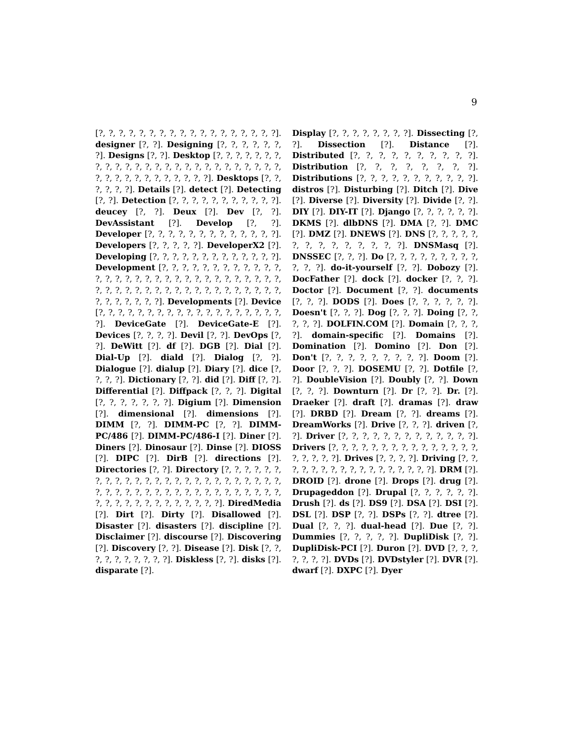9
[?, ?, ?, ?, ?, ?, ?, ?, ?, ?, ?, ?, ?, ?, ?, ?, ?, ?]. designer [?, ?]. Designing [?, ?, ?, ?, ?, ?, ?]. Designs [?, ?]. Desktop [?, ?, ?, ?, ?, ?, ?, ?, ?, ?, ?, ?, ?, ?, ?, ?, ?, ?, ?, ?, ?, ?, ?, ?, ?, ?, ?, ?, ?, ?, ?, ?, ?, ?, ?, ?, ?, ?]. Desktops [?, ?, ?, ?, ?, ?]. Details [?]. detect [?]. Detecting [?, ?]. Detection [?, ?, ?, ?, ?, ?, ?, ?, ?, ?, ?]. deucey [?, ?]. Deux [?]. Dev [?, ?]. DevAssistant [?]. Develop [?, ?]. Developer [?, ?, ?, ?, ?, ?, ?, ?, ?, ?, ?, ?, ?]. Developers [?, ?, ?, ?, ?]. DeveloperX2 [?]. Developing [?, ?, ?, ?, ?, ?, ?, ?, ?, ?, ?, ?, ?]. Development [?, ?, ?, ?, ?, ?, ?, ?, ?, ?, ?, ?, ?, ?, ?, ?, ?, ?, ?, ?, ?, ?, ?, ?, ?, ?, ?, ?, ?, ?, ?, ?, ?, ?, ?, ?, ?, ?, ?, ?, ?, ?, ?, ?, ?, ?, ?, ?, ?, ?, ?, ?, ?, ?, ?, ?, ?]. Developments [?]. Device [?, ?, ?, ?, ?, ?, ?, ?, ?, ?, ?, ?, ?, ?, ?, ?, ?, ?, ?, ?]. DeviceGate [?]. DeviceGate-E [?]. Devices [?, ?, ?, ?]. Devil [?, ?]. DevOps [?, ?]. DeWitt [?]. df [?]. DGB [?]. Dial [?]. Dial-Up [?]. diald [?]. Dialog [?, ?]. Dialogue [?]. dialup [?]. Diary [?]. dice [?, ?, ?, ?]. Dictionary [?, ?]. did [?]. Diff [?, ?]. Differential [?]. Diffpack [?, ?, ?]. Digital [?, ?, ?, ?, ?, ?, ?]. Digium [?]. Dimension [?]. dimensional [?]. dimensions [?]. DIMM [?, ?]. DIMM-PC [?, ?]. DIMM-PC/486 [?]. DIMM-PC/486-I [?]. Diner [?]. Diners [?]. Dinosaur [?]. Dinse [?]. DIOSS [?]. DIPC [?]. DirB [?]. directions [?]. Directories [?, ?]. Directory [?, ?, ?, ?, ?, ?, ?, ?, ?, ?, ?, ?, ?, ?, ?, ?, ?, ?, ?, ?, ?, ?, ?, ?, ?, ?, ?, ?, ?, ?, ?, ?, ?, ?, ?, ?, ?, ?, ?, ?, ?, ?, ?, ?, ?, ?, ?, ?, ?, ?, ?, ?, ?, ?, ?, ?, ?]. DiredMedia [?]. Dirt [?]. Dirty [?]. Disallowed [?]. Disaster [?]. disasters [?]. discipline [?]. Disclaimer [?]. discourse [?]. Discovering [?]. Discovery [?, ?]. Disease [?]. Disk [?, ?, ?, ?, ?, ?, ?, ?, ?, ?]. Diskless [?, ?]. disks [?]. disparate [?].
Display [?, ?, ?, ?, ?, ?, ?, ?]. Dissecting [?, ?]. Dissection [?]. Distance [?]. Distributed [?, ?, ?, ?, ?, ?, ?, ?, ?, ?]. Distribution [?, ?, ?, ?, ?, ?, ?, ?]. Distributions [?, ?, ?, ?, ?, ?, ?, ?, ?, ?, ?]. distros [?]. Disturbing [?]. Ditch [?]. Dive [?]. Diverse [?]. Diversity [?]. Divide [?, ?]. DIY [?]. DIY-IT [?]. Django [?, ?, ?, ?, ?, ?]. DKMS [?]. dlbDNS [?]. DMA [?, ?]. DMC [?]. DMZ [?]. DNEWS [?]. DNS [?, ?, ?, ?, ?, ?, ?, ?, ?, ?, ?, ?, ?, ?]. DNSMasq [?]. DNSSEC [?, ?, ?]. Do [?, ?, ?, ?, ?, ?, ?, ?, ?, ?, ?, ?]. do-it-yourself [?, ?]. Dobozy [?]. DocFather [?]. dock [?]. docker [?, ?, ?]. Doctor [?]. Document [?, ?]. documents [?, ?, ?]. DODS [?]. Does [?, ?, ?, ?, ?, ?]. Doesn't [?, ?, ?]. Dog [?, ?, ?]. Doing [?, ?, ?, ?, ?]. DOLFIN.COM [?]. Domain [?, ?, ?, ?]. domain-specific [?]. Domains [?]. Domination [?]. Domino [?]. Don [?]. Don't [?, ?, ?, ?, ?, ?, ?, ?, ?]. Doom [?]. Door [?, ?, ?]. DOSEMU [?, ?]. Dotfile [?, ?]. DoubleVision [?]. Doubly [?, ?]. Down [?, ?, ?]. Downturn [?]. Dr [?, ?]. Dr. [?]. Draeker [?]. draft [?]. dramas [?]. draw [?]. DRBD [?]. Dream [?, ?]. dreams [?]. DreamWorks [?]. Drive [?, ?, ?]. driven [?, ?]. Driver [?, ?, ?, ?, ?, ?, ?, ?, ?, ?, ?, ?, ?]. Drivers [?, ?, ?, ?, ?, ?, ?, ?, ?, ?, ?, ?, ?, ?, ?, ?, ?, ?, ?, ?]. Drives [?, ?, ?, ?]. Driving [?, ?, ?, ?, ?, ?, ?, ?, ?, ?, ?, ?, ?, ?, ?, ?, ?]. DRM [?]. DROID [?]. drone [?]. Drops [?]. drug [?]. Drupageddon [?]. Drupal [?, ?, ?, ?, ?, ?]. Drush [?]. ds [?]. DS9 [?]. DSA [?]. DSI [?]. DSL [?]. DSP [?, ?]. DSPs [?, ?]. dtree [?]. Dual [?, ?, ?]. dual-head [?]. Due [?, ?]. Dummies [?, ?, ?, ?, ?]. DupliDisk [?, ?]. DupliDisk-PCI [?]. Duron [?]. DVD [?, ?, ?, ?, ?, ?, ?]. DVDs [?]. DVDstyler [?]. DVR [?]. dwarf [?]. DXPC [?]. Dyer